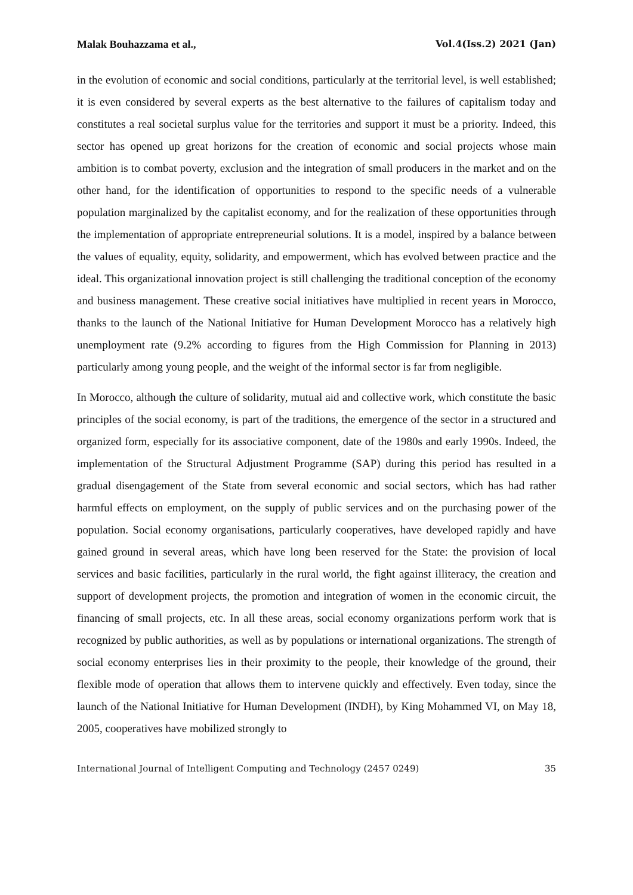Malak Bouhazzama et al., Vol.4(Iss.2) 2021 (Jan)
in the evolution of economic and social conditions, particularly at the territorial level, is well established; it is even considered by several experts as the best alternative to the failures of capitalism today and constitutes a real societal surplus value for the territories and support it must be a priority. Indeed, this sector has opened up great horizons for the creation of economic and social projects whose main ambition is to combat poverty, exclusion and the integration of small producers in the market and on the other hand, for the identification of opportunities to respond to the specific needs of a vulnerable population marginalized by the capitalist economy, and for the realization of these opportunities through the implementation of appropriate entrepreneurial solutions. It is a model, inspired by a balance between the values of equality, equity, solidarity, and empowerment, which has evolved between practice and the ideal. This organizational innovation project is still challenging the traditional conception of the economy and business management. These creative social initiatives have multiplied in recent years in Morocco, thanks to the launch of the National Initiative for Human Development Morocco has a relatively high unemployment rate (9.2% according to figures from the High Commission for Planning in 2013) particularly among young people, and the weight of the informal sector is far from negligible.
In Morocco, although the culture of solidarity, mutual aid and collective work, which constitute the basic principles of the social economy, is part of the traditions, the emergence of the sector in a structured and organized form, especially for its associative component, date of the 1980s and early 1990s. Indeed, the implementation of the Structural Adjustment Programme (SAP) during this period has resulted in a gradual disengagement of the State from several economic and social sectors, which has had rather harmful effects on employment, on the supply of public services and on the purchasing power of the population. Social economy organisations, particularly cooperatives, have developed rapidly and have gained ground in several areas, which have long been reserved for the State: the provision of local services and basic facilities, particularly in the rural world, the fight against illiteracy, the creation and support of development projects, the promotion and integration of women in the economic circuit, the financing of small projects, etc. In all these areas, social economy organizations perform work that is recognized by public authorities, as well as by populations or international organizations. The strength of social economy enterprises lies in their proximity to the people, their knowledge of the ground, their flexible mode of operation that allows them to intervene quickly and effectively. Even today, since the launch of the National Initiative for Human Development (INDH), by King Mohammed VI, on May 18, 2005, cooperatives have mobilized strongly to
International Journal of Intelligent Computing and Technology (2457 0249) 35